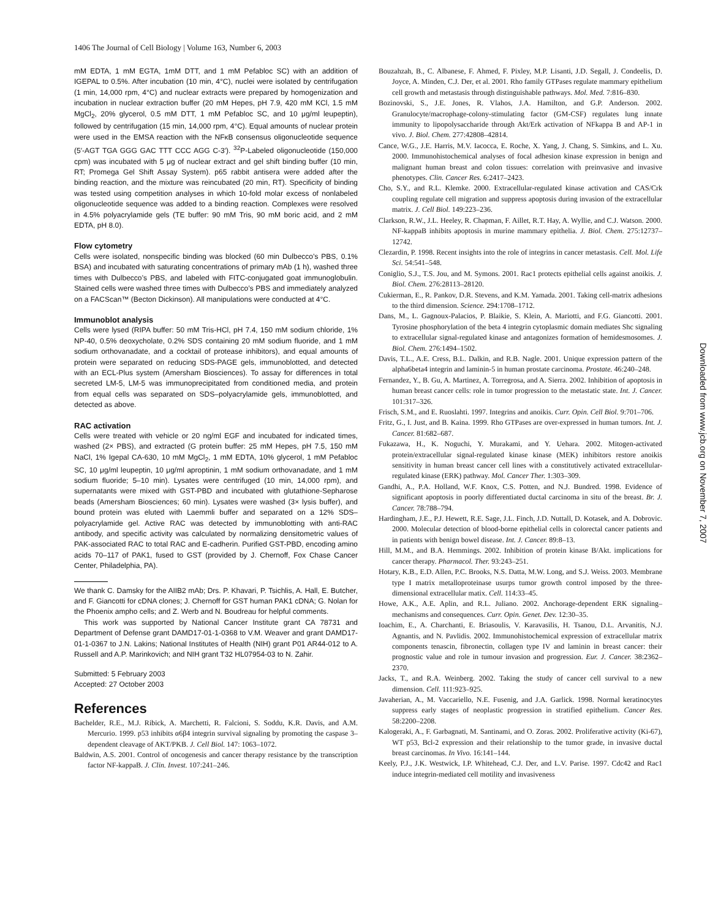1406 The Journal of Cell Biology | Volume 163, Number 6, 2003
mM EDTA, 1 mM EGTA, 1mM DTT, and 1 mM Pefabloc SC) with an addition of IGEPAL to 0.5%. After incubation (10 min, 4°C), nuclei were isolated by centrifugation (1 min, 14,000 rpm, 4°C) and nuclear extracts were prepared by homogenization and incubation in nuclear extraction buffer (20 mM Hepes, pH 7.9, 420 mM KCl, 1.5 mM MgCl<sub>2</sub>, 20% glycerol, 0.5 mM DTT, 1 mM Pefabloc SC, and 10 μg/ml leupeptin), followed by centrifugation (15 min, 14,000 rpm, 4°C). Equal amounts of nuclear protein were used in the EMSA reaction with the NFκB consensus oligonucleotide sequence (5′-AGT TGA GGG GAC TTT CCC AGG C-3′). <sup>32</sup>P-Labeled oligonucleotide (150,000 cpm) was incubated with 5 μg of nuclear extract and gel shift binding buffer (10 min, RT; Promega Gel Shift Assay System). p65 rabbit antisera were added after the binding reaction, and the mixture was reincubated (20 min, RT). Specificity of binding was tested using competition analyses in which 10-fold molar excess of nonlabeled oligonucleotide sequence was added to a binding reaction. Complexes were resolved in 4.5% polyacrylamide gels (TE buffer: 90 mM Tris, 90 mM boric acid, and 2 mM EDTA, pH 8.0).
Flow cytometry
Cells were isolated, nonspecific binding was blocked (60 min Dulbecco’s PBS, 0.1% BSA) and incubated with saturating concentrations of primary mAb (1 h), washed three times with Dulbecco’s PBS, and labeled with FITC-conjugated goat immunoglobulin. Stained cells were washed three times with Dulbecco’s PBS and immediately analyzed on a FACScan™ (Becton Dickinson). All manipulations were conducted at 4°C.
Immunoblot analysis
Cells were lysed (RIPA buffer: 50 mM Tris-HCl, pH 7.4, 150 mM sodium chloride, 1% NP-40, 0.5% deoxycholate, 0.2% SDS containing 20 mM sodium fluoride, and 1 mM sodium orthovanadate, and a cocktail of protease inhibitors), and equal amounts of protein were separated on reducing SDS-PAGE gels, immunoblotted, and detected with an ECL-Plus system (Amersham Biosciences). To assay for differences in total secreted LM-5, LM-5 was immunoprecipitated from conditioned media, and protein from equal cells was separated on SDS–polyacrylamide gels, immunoblotted, and detected as above.
RAC activation
Cells were treated with vehicle or 20 ng/ml EGF and incubated for indicated times, washed (2× PBS), and extracted (G protein buffer: 25 mM Hepes, pH 7.5, 150 mM NaCl, 1% Igepal CA-630, 10 mM MgCl<sub>2</sub>, 1 mM EDTA, 10% glycerol, 1 mM Pefabloc SC, 10 μg/ml leupeptin, 10 μg/ml aproptinin, 1 mM sodium orthovanadate, and 1 mM sodium fluoride; 5–10 min). Lysates were centrifuged (10 min, 14,000 rpm), and supernatants were mixed with GST-PBD and incubated with glutathione-Sepharose beads (Amersham Biosciences; 60 min). Lysates were washed (3× lysis buffer), and bound protein was eluted with Laemmli buffer and separated on a 12% SDS–polyacrylamide gel. Active RAC was detected by immunoblotting with anti-RAC antibody, and specific activity was calculated by normalizing densitometric values of PAK-associated RAC to total RAC and E-cadherin. Purified GST-PBD, encoding amino acids 70–117 of PAK1, fused to GST (provided by J. Chernoff, Fox Chase Cancer Center, Philadelphia, PA).
We thank C. Damsky for the AIIB2 mAb; Drs. P. Khavari, P. Tsichlis, A. Hall, E. Butcher, and F. Giancotti for cDNA clones; J. Chernoff for GST human PAK1 cDNA; G. Nolan for the Phoenix ampho cells; and Z. Werb and N. Boudreau for helpful comments.
This work was supported by National Cancer Institute grant CA 78731 and Department of Defense grant DAMD17-01-1-0368 to V.M. Weaver and grant DAMD17-01-1-0367 to J.N. Lakins; National Institutes of Health (NIH) grant P01 AR44-012 to A. Russell and A.P. Marinkovich; and NIH grant T32 HL07954-03 to N. Zahir.
Submitted: 5 February 2003
Accepted: 27 October 2003
References
Bachelder, R.E., M.J. Ribick, A. Marchetti, R. Falcioni, S. Soddu, K.R. Davis, and A.M. Mercurio. 1999. p53 inhibits α6β4 integrin survival signaling by promoting the caspase 3–dependent cleavage of AKT/PKB. J. Cell Biol. 147: 1063–1072.
Baldwin, A.S. 2001. Control of oncogenesis and cancer therapy resistance by the transcription factor NF-kappaB. J. Clin. Invest. 107:241–246.
Bouzahzah, B., C. Albanese, F. Ahmed, F. Pixley, M.P. Lisanti, J.D. Segall, J. Condeelis, D. Joyce, A. Minden, C.J. Der, et al. 2001. Rho family GTPases regulate mammary epithelium cell growth and metastasis through distinguishable pathways. Mol. Med. 7:816–830.
Bozinovski, S., J.E. Jones, R. Vlahos, J.A. Hamilton, and G.P. Anderson. 2002. Granulocyte/macrophage-colony-stimulating factor (GM-CSF) regulates lung innate immunity to lipopolysaccharide through Akt/Erk activation of NFkappa B and AP-1 in vivo. J. Biol. Chem. 277:42808–42814.
Cance, W.G., J.E. Harris, M.V. Iacocca, E. Roche, X. Yang, J. Chang, S. Simkins, and L. Xu. 2000. Immunohistochemical analyses of focal adhesion kinase expression in benign and malignant human breast and colon tissues: correlation with preinvasive and invasive phenotypes. Clin. Cancer Res. 6:2417–2423.
Cho, S.Y., and R.L. Klemke. 2000. Extracellular-regulated kinase activation and CAS/Crk coupling regulate cell migration and suppress apoptosis during invasion of the extracellular matrix. J. Cell Biol. 149:223–236.
Clarkson, R.W., J.L. Heeley, R. Chapman, F. Aillet, R.T. Hay, A. Wyllie, and C.J. Watson. 2000. NF-kappaB inhibits apoptosis in murine mammary epithelia. J. Biol. Chem. 275:12737–12742.
Clezardin, P. 1998. Recent insights into the role of integrins in cancer metastasis. Cell. Mol. Life Sci. 54:541–548.
Coniglio, S.J., T.S. Jou, and M. Symons. 2001. Rac1 protects epithelial cells against anoikis. J. Biol. Chem. 276:28113–28120.
Cukierman, E., R. Pankov, D.R. Stevens, and K.M. Yamada. 2001. Taking cell-matrix adhesions to the third dimension. Science. 294:1708–1712.
Dans, M., L. Gagnoux-Palacios, P. Blaikie, S. Klein, A. Mariotti, and F.G. Giancotti. 2001. Tyrosine phosphorylation of the beta 4 integrin cytoplasmic domain mediates Shc signaling to extracellular signal-regulated kinase and antagonizes formation of hemidesmosomes. J. Biol. Chem. 276:1494–1502.
Davis, T.L., A.E. Cress, B.L. Dalkin, and R.B. Nagle. 2001. Unique expression pattern of the alpha6beta4 integrin and laminin-5 in human prostate carcinoma. Prostate. 46:240–248.
Fernandez, Y., B. Gu, A. Martinez, A. Torregrosa, and A. Sierra. 2002. Inhibition of apoptosis in human breast cancer cells: role in tumor progression to the metastatic state. Int. J. Cancer. 101:317–326.
Frisch, S.M., and E. Ruoslahti. 1997. Integrins and anoikis. Curr. Opin. Cell Biol. 9:701–706.
Fritz, G., I. Just, and B. Kaina. 1999. Rho GTPases are over-expressed in human tumors. Int. J. Cancer. 81:682–687.
Fukazawa, H., K. Noguchi, Y. Murakami, and Y. Uehara. 2002. Mitogen-activated protein/extracellular signal-regulated kinase kinase (MEK) inhibitors restore anoikis sensitivity in human breast cancer cell lines with a constitutively activated extracellular-regulated kinase (ERK) pathway. Mol. Cancer Ther. 1:303–309.
Gandhi, A., P.A. Holland, W.F. Knox, C.S. Potten, and N.J. Bundred. 1998. Evidence of significant apoptosis in poorly differentiated ductal carcinoma in situ of the breast. Br. J. Cancer. 78:788–794.
Hardingham, J.E., P.J. Hewett, R.E. Sage, J.L. Finch, J.D. Nuttall, D. Kotasek, and A. Dobrovic. 2000. Molecular detection of blood-borne epithelial cells in colorectal cancer patients and in patients with benign bowel disease. Int. J. Cancer. 89:8–13.
Hill, M.M., and B.A. Hemmings. 2002. Inhibition of protein kinase B/Akt. implications for cancer therapy. Pharmacol. Ther. 93:243–251.
Hotary, K.B., E.D. Allen, P.C. Brooks, N.S. Datta, M.W. Long, and S.J. Weiss. 2003. Membrane type I matrix metalloproteinase usurps tumor growth control imposed by the three-dimensional extracellular matix. Cell. 114:33–45.
Howe, A.K., A.E. Aplin, and R.L. Juliano. 2002. Anchorage-dependent ERK signaling–mechanisms and consequences. Curr. Opin. Genet. Dev. 12:30–35.
Ioachim, E., A. Charchanti, E. Briasoulis, V. Karavasilis, H. Tsanou, D.L. Arvanitis, N.J. Agnantis, and N. Pavlidis. 2002. Immunohistochemical expression of extracellular matrix components tenascin, fibronectin, collagen type IV and laminin in breast cancer: their prognostic value and role in tumour invasion and progression. Eur. J. Cancer. 38:2362–2370.
Jacks, T., and R.A. Weinberg. 2002. Taking the study of cancer cell survival to a new dimension. Cell. 111:923–925.
Javaherian, A., M. Vaccariello, N.E. Fusenig, and J.A. Garlick. 1998. Normal keratinocytes suppress early stages of neoplastic progression in stratified epithelium. Cancer Res. 58:2200–2208.
Kalogeraki, A., F. Garbagnati, M. Santinami, and O. Zoras. 2002. Proliferative activity (Ki-67), WT p53, Bcl-2 expression and their relationship to the tumor grade, in invasive ductal breast carcinomas. In Vivo. 16:141–144.
Keely, P.J., J.K. Westwick, I.P. Whitehead, C.J. Der, and L.V. Parise. 1997. Cdc42 and Rac1 induce integrin-mediated cell motility and invasiveness
Downloaded from www.jcb.org on November 7, 2007